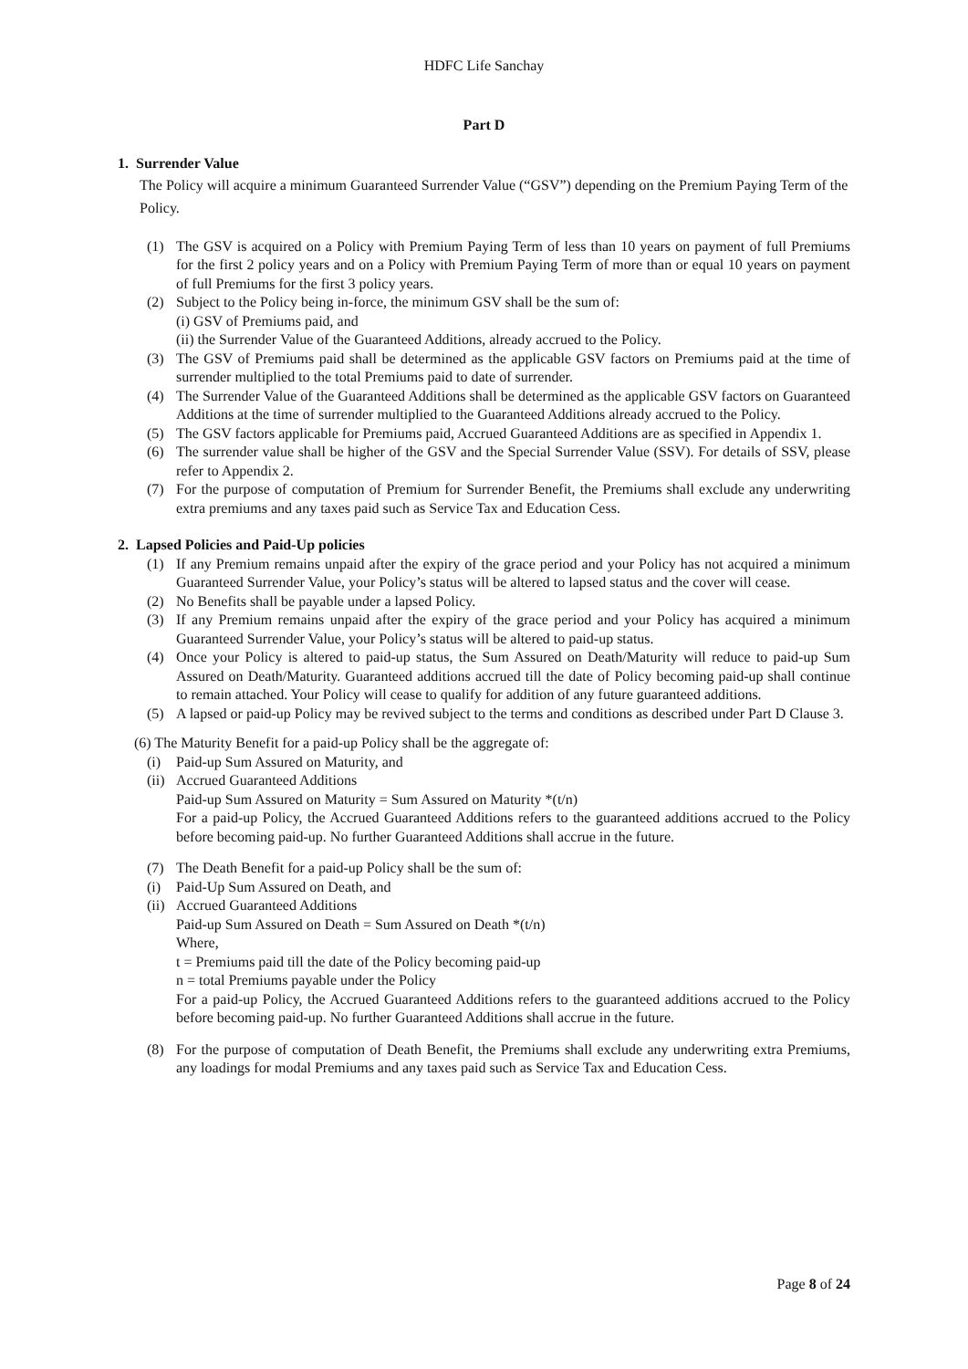HDFC Life Sanchay
Part D
1. Surrender Value
The Policy will acquire a minimum Guaranteed Surrender Value (“GSV”) depending on the Premium Paying Term of the Policy.
(1) The GSV is acquired on a Policy with Premium Paying Term of less than 10 years on payment of full Premiums for the first 2 policy years and on a Policy with Premium Paying Term of more than or equal 10 years on payment of full Premiums for the first 3 policy years.
(2) Subject to the Policy being in-force, the minimum GSV shall be the sum of:
(i) GSV of Premiums paid, and
(ii) the Surrender Value of the Guaranteed Additions, already accrued to the Policy.
(3) The GSV of Premiums paid shall be determined as the applicable GSV factors on Premiums paid at the time of surrender multiplied to the total Premiums paid to date of surrender.
(4) The Surrender Value of the Guaranteed Additions shall be determined as the applicable GSV factors on Guaranteed Additions at the time of surrender multiplied to the Guaranteed Additions already accrued to the Policy.
(5) The GSV factors applicable for Premiums paid, Accrued Guaranteed Additions are as specified in Appendix 1.
(6) The surrender value shall be higher of the GSV and the Special Surrender Value (SSV). For details of SSV, please refer to Appendix 2.
(7) For the purpose of computation of Premium for Surrender Benefit, the Premiums shall exclude any underwriting extra premiums and any taxes paid such as Service Tax and Education Cess.
2. Lapsed Policies and Paid-Up policies
(1) If any Premium remains unpaid after the expiry of the grace period and your Policy has not acquired a minimum Guaranteed Surrender Value, your Policy’s status will be altered to lapsed status and the cover will cease.
(2) No Benefits shall be payable under a lapsed Policy.
(3) If any Premium remains unpaid after the expiry of the grace period and your Policy has acquired a minimum Guaranteed Surrender Value, your Policy’s status will be altered to paid-up status.
(4) Once your Policy is altered to paid-up status, the Sum Assured on Death/Maturity will reduce to paid-up Sum Assured on Death/Maturity. Guaranteed additions accrued till the date of Policy becoming paid-up shall continue to remain attached. Your Policy will cease to qualify for addition of any future guaranteed additions.
(5) A lapsed or paid-up Policy may be revived subject to the terms and conditions as described under Part D Clause 3.
(6) The Maturity Benefit for a paid-up Policy shall be the aggregate of:
(i) Paid-up Sum Assured on Maturity, and
(ii) Accrued Guaranteed Additions
Paid-up Sum Assured on Maturity = Sum Assured on Maturity *(t/n)
For a paid-up Policy, the Accrued Guaranteed Additions refers to the guaranteed additions accrued to the Policy before becoming paid-up. No further Guaranteed Additions shall accrue in the future.
(7) The Death Benefit for a paid-up Policy shall be the sum of:
(i) Paid-Up Sum Assured on Death, and
(ii) Accrued Guaranteed Additions
Paid-up Sum Assured on Death = Sum Assured on Death *(t/n)
Where,
t = Premiums paid till the date of the Policy becoming paid-up
n = total Premiums payable under the Policy
For a paid-up Policy, the Accrued Guaranteed Additions refers to the guaranteed additions accrued to the Policy before becoming paid-up. No further Guaranteed Additions shall accrue in the future.
(8) For the purpose of computation of Death Benefit, the Premiums shall exclude any underwriting extra Premiums, any loadings for modal Premiums and any taxes paid such as Service Tax and Education Cess.
Page 8 of 24